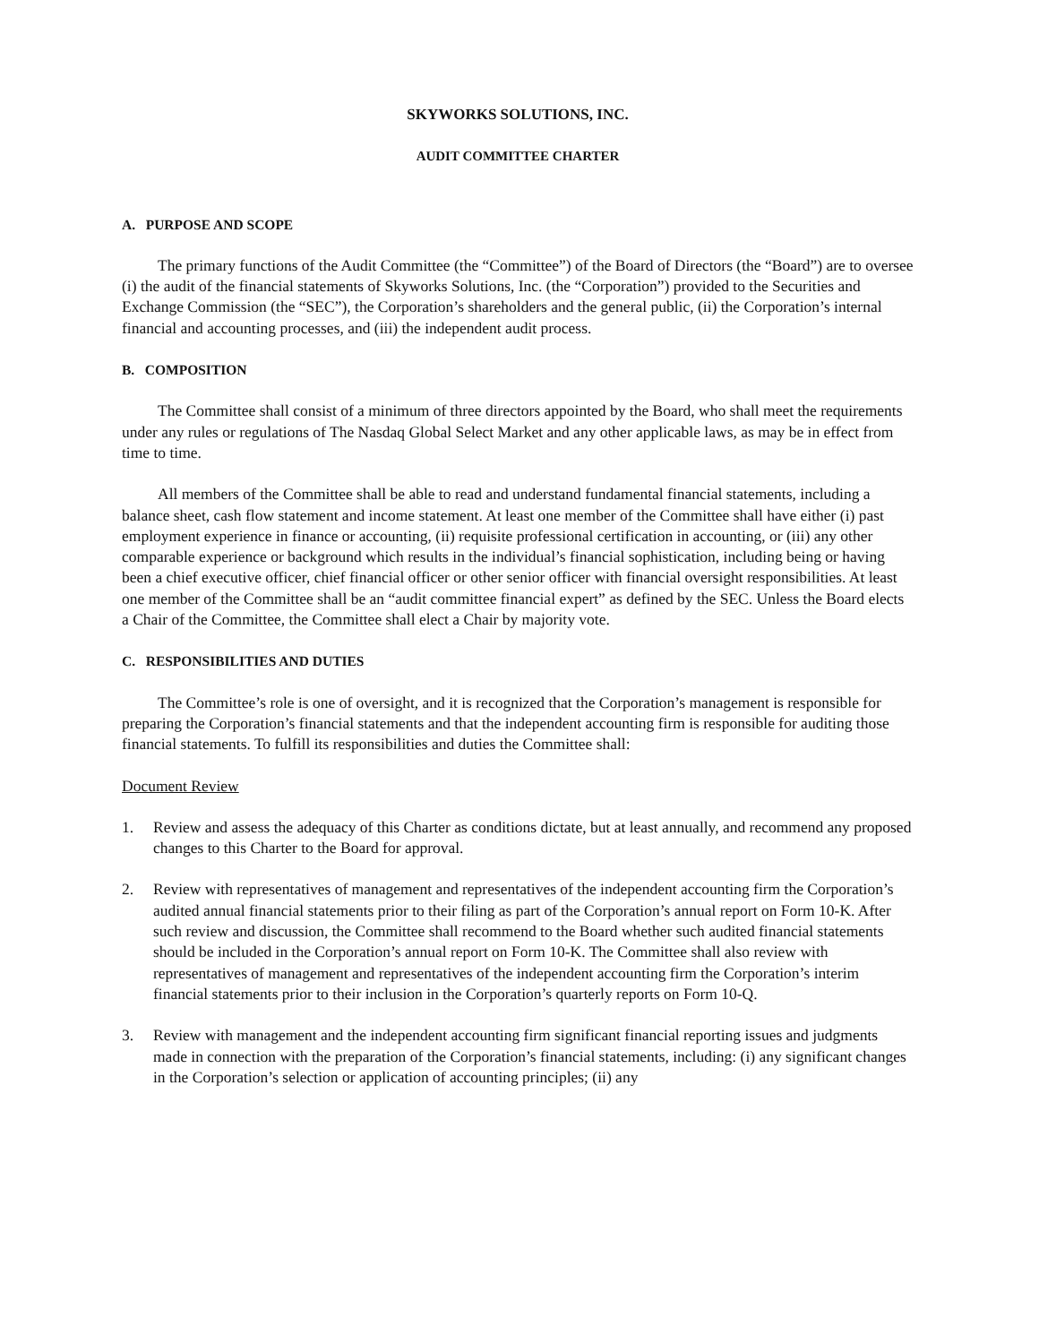SKYWORKS SOLUTIONS, INC.
AUDIT COMMITTEE CHARTER
A. PURPOSE AND SCOPE
The primary functions of the Audit Committee (the “Committee”) of the Board of Directors (the “Board”) are to oversee (i) the audit of the financial statements of Skyworks Solutions, Inc. (the “Corporation”) provided to the Securities and Exchange Commission (the “SEC”), the Corporation’s shareholders and the general public, (ii) the Corporation’s internal financial and accounting processes, and (iii) the independent audit process.
B. COMPOSITION
The Committee shall consist of a minimum of three directors appointed by the Board, who shall meet the requirements under any rules or regulations of The Nasdaq Global Select Market and any other applicable laws, as may be in effect from time to time.
All members of the Committee shall be able to read and understand fundamental financial statements, including a balance sheet, cash flow statement and income statement. At least one member of the Committee shall have either (i) past employment experience in finance or accounting, (ii) requisite professional certification in accounting, or (iii) any other comparable experience or background which results in the individual’s financial sophistication, including being or having been a chief executive officer, chief financial officer or other senior officer with financial oversight responsibilities. At least one member of the Committee shall be an “audit committee financial expert” as defined by the SEC. Unless the Board elects a Chair of the Committee, the Committee shall elect a Chair by majority vote.
C. RESPONSIBILITIES AND DUTIES
The Committee’s role is one of oversight, and it is recognized that the Corporation’s management is responsible for preparing the Corporation’s financial statements and that the independent accounting firm is responsible for auditing those financial statements. To fulfill its responsibilities and duties the Committee shall:
Document Review
1. Review and assess the adequacy of this Charter as conditions dictate, but at least annually, and recommend any proposed changes to this Charter to the Board for approval.
2. Review with representatives of management and representatives of the independent accounting firm the Corporation’s audited annual financial statements prior to their filing as part of the Corporation’s annual report on Form 10-K. After such review and discussion, the Committee shall recommend to the Board whether such audited financial statements should be included in the Corporation’s annual report on Form 10-K. The Committee shall also review with representatives of management and representatives of the independent accounting firm the Corporation’s interim financial statements prior to their inclusion in the Corporation’s quarterly reports on Form 10-Q.
3. Review with management and the independent accounting firm significant financial reporting issues and judgments made in connection with the preparation of the Corporation’s financial statements, including: (i) any significant changes in the Corporation’s selection or application of accounting principles; (ii) any